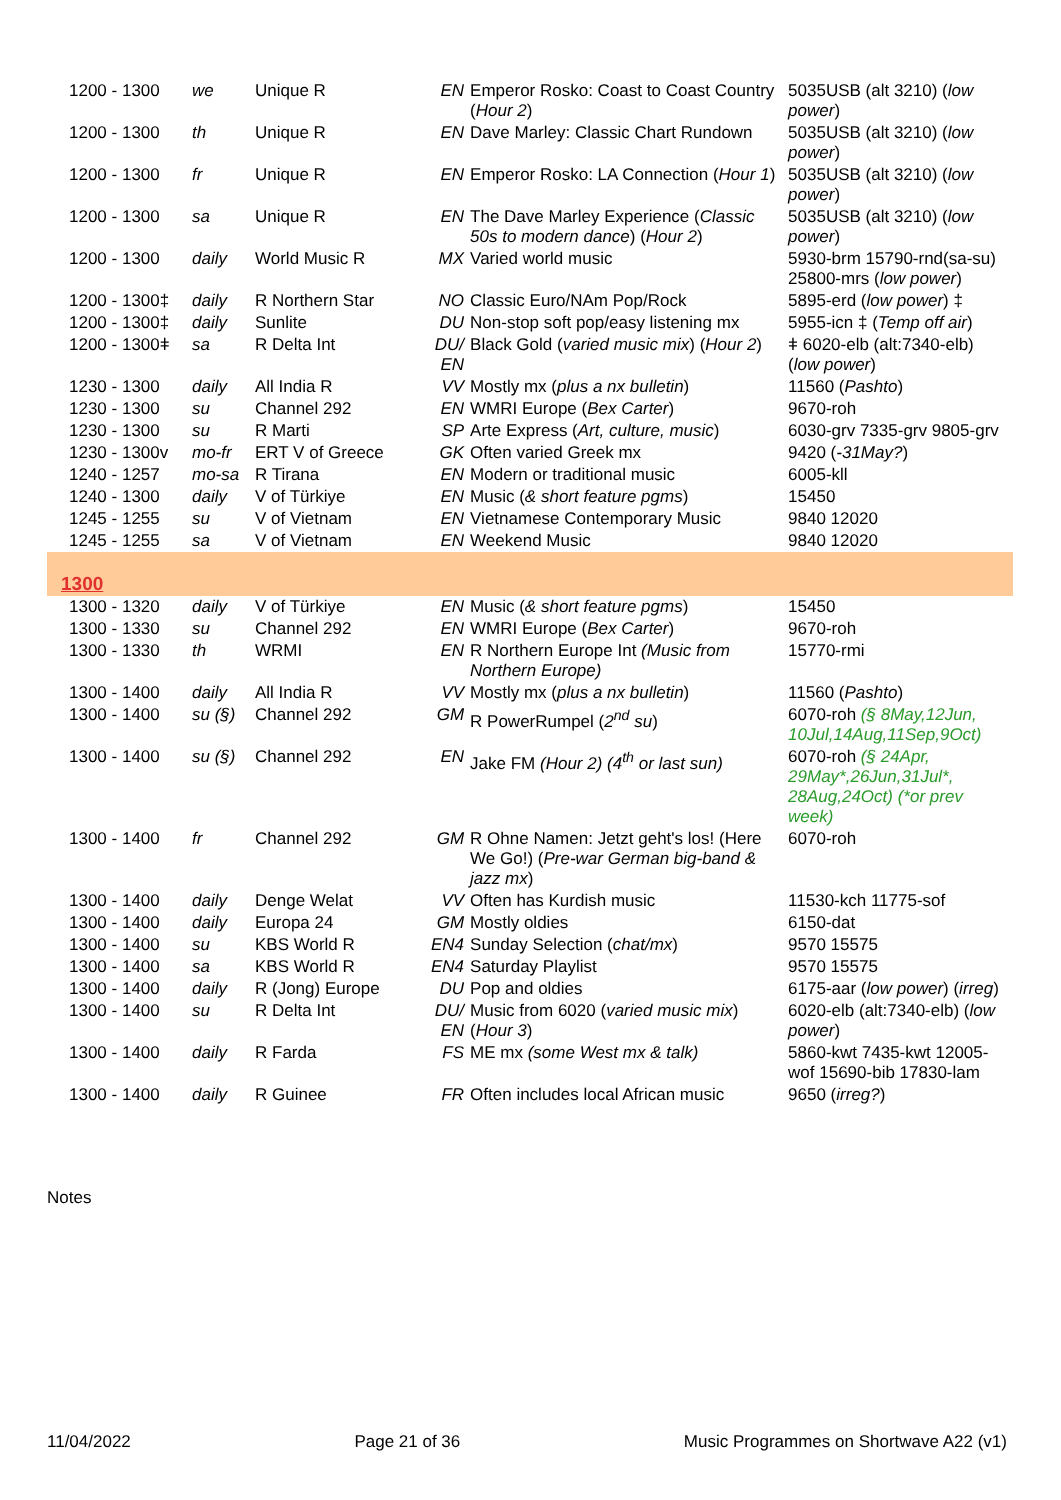| 1200 - 1300 | we | Unique R | EN | Emperor Rosko: Coast to Coast Country ( Hour 2 ) | 5035USB (alt 3210) ( low power ) |
| 1200 - 1300 | th | Unique R | EN | Dave Marley: Classic Chart Rundown | 5035USB (alt 3210) ( low power ) |
| 1200 - 1300 | fr | Unique R | EN | Emperor Rosko: LA Connection ( Hour 1 ) | 5035USB (alt 3210) ( low power ) |
| 1200 - 1300 | sa | Unique R | EN | The Dave Marley Experience ( Classic 50s to modern dance ) ( Hour 2 ) | 5035USB (alt 3210) ( low power ) |
| 1200 - 1300 | daily | World Music R | MX | Varied world music | 5930-brm 15790-rnd(sa-su) 25800-mrs ( low power ) |
| 1200 - 1300‡ | daily | R Northern Star | NO | Classic Euro/NAm Pop/Rock | 5895-erd ( low power ) ‡ |
| 1200 - 1300‡ | daily | Sunlite | DU | Non-stop soft pop/easy listening mx | 5955-icn ‡ ( Temp off air ) |
| 1200 - 1300ǂ | sa | R Delta Int | DU/ EN | Black Gold ( varied music mix ) ( Hour 2 ) | ǂ 6020-elb (alt:7340-elb) ( low power ) |
| 1230 - 1300 | daily | All India R | VV | Mostly mx ( plus a nx bulletin ) | 11560 ( Pashto ) |
| 1230 - 1300 | su | Channel 292 | EN | WMRI Europe ( Bex Carter ) | 9670-roh |
| 1230 - 1300 | su | R Marti | SP | Arte Express ( Art, culture, music ) | 6030-grv 7335-grv 9805-grv |
| 1230 - 1300v | mo-fr | ERT V of Greece | GK | Often varied Greek mx | 9420 ( -31May? ) |
| 1240 - 1257 | mo-sa | R Tirana | EN | Modern or traditional music | 6005-kll |
| 1240 - 1300 | daily | V of Türkiye | EN | Music ( & short feature pgms ) | 15450 |
| 1245 - 1255 | su | V of Vietnam | EN | Vietnamese Contemporary Music | 9840 12020 |
| 1245 - 1255 | sa | V of Vietnam | EN | Weekend Music | 9840 12020 |
| 1300 | | | | | |
| 1300 - 1320 | daily | V of Türkiye | EN | Music ( & short feature pgms ) | 15450 |
| 1300 - 1330 | su | Channel 292 | EN | WMRI Europe ( Bex Carter ) | 9670-roh |
| 1300 - 1330 | th | WRMI | EN | R Northern Europe Int (Music from Northern Europe) | 15770-rmi |
| 1300 - 1400 | daily | All India R | VV | Mostly mx ( plus a nx bulletin ) | 11560 ( Pashto ) |
| 1300 - 1400 | su (§) | Channel 292 | GM | R PowerRumpel ( 2<sup>nd</sup> su ) | 6070-roh (§ 8May,12Jun, 10Jul,14Aug,11Sep,9Oct) |
| 1300 - 1400 | su (§) | Channel 292 | EN | Jake FM (Hour 2) (4<sup>th</sup> or last sun) | 6070-roh (§ 24Apr, 29May*,26Jun,31Jul*, 28Aug,24Oct) (*or prev week) |
| 1300 - 1400 | fr | Channel 292 | GM | R Ohne Namen: Jetzt geht's los! (Here We Go!) ( Pre-war German big-band & jazz mx ) | 6070-roh |
| 1300 - 1400 | daily | Denge Welat | VV | Often has Kurdish music | 11530-kch 11775-sof |
| 1300 - 1400 | daily | Europa 24 | GM | Mostly oldies | 6150-dat |
| 1300 - 1400 | su | KBS World R | EN4 | Sunday Selection ( chat/mx ) | 9570 15575 |
| 1300 - 1400 | sa | KBS World R | EN4 | Saturday Playlist | 9570 15575 |
| 1300 - 1400 | daily | R (Jong) Europe | DU | Pop and oldies | 6175-aar ( low power ) ( irreg ) |
| 1300 - 1400 | su | R Delta Int | DU/ EN | Music from 6020 ( varied music mix ) ( Hour 3 ) | 6020-elb (alt:7340-elb) ( low power ) |
| 1300 - 1400 | daily | R Farda | FS | ME mx (some West mx & talk) | 5860-kwt 7435-kwt 12005-wof 15690-bib 17830-lam |
| 1300 - 1400 | daily | R Guinee | FR | Often includes local African music | 9650 ( irreg? ) |
Notes
11/04/2022 Page 21 of 36 Music Programmes on Shortwave A22 (v1)